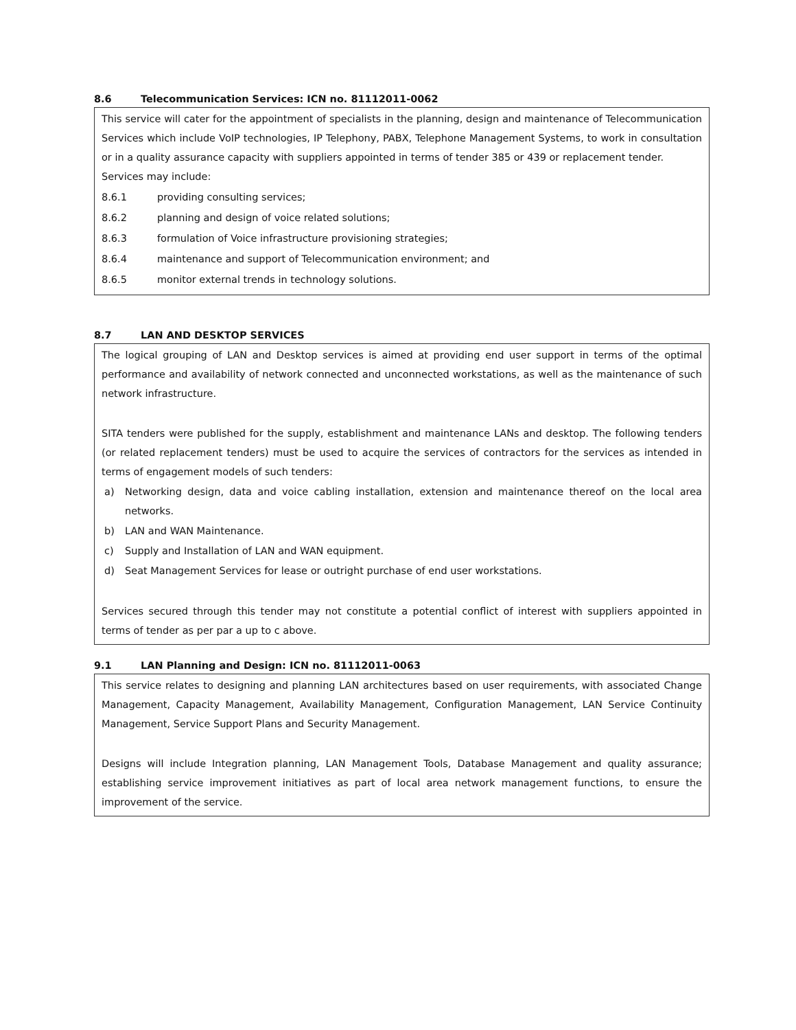8.6 Telecommunication Services: ICN no. 81112011-0062
This service will cater for the appointment of specialists in the planning, design and maintenance of Telecommunication Services which include VoIP technologies, IP Telephony, PABX, Telephone Management Systems, to work in consultation or in a quality assurance capacity with suppliers appointed in terms of tender 385 or 439 or replacement tender.
Services may include:
8.6.1 providing consulting services;
8.6.2 planning and design of voice related solutions;
8.6.3 formulation of Voice infrastructure provisioning strategies;
8.6.4 maintenance and support of Telecommunication environment; and
8.6.5 monitor external trends in technology solutions.
8.7 LAN AND DESKTOP SERVICES
The logical grouping of LAN and Desktop services is aimed at providing end user support in terms of the optimal performance and availability of network connected and unconnected workstations, as well as the maintenance of such network infrastructure.
SITA tenders were published for the supply, establishment and maintenance LANs and desktop. The following tenders (or related replacement tenders) must be used to acquire the services of contractors for the services as intended in terms of engagement models of such tenders:
a) Networking design, data and voice cabling installation, extension and maintenance thereof on the local area networks.
b) LAN and WAN Maintenance.
c) Supply and Installation of LAN and WAN equipment.
d) Seat Management Services for lease or outright purchase of end user workstations.
Services secured through this tender may not constitute a potential conflict of interest with suppliers appointed in terms of tender as per par a up to c above.
9.1 LAN Planning and Design: ICN no. 81112011-0063
This service relates to designing and planning LAN architectures based on user requirements, with associated Change Management, Capacity Management, Availability Management, Configuration Management, LAN Service Continuity Management, Service Support Plans and Security Management.
Designs will include Integration planning, LAN Management Tools, Database Management and quality assurance; establishing service improvement initiatives as part of local area network management functions, to ensure the improvement of the service.